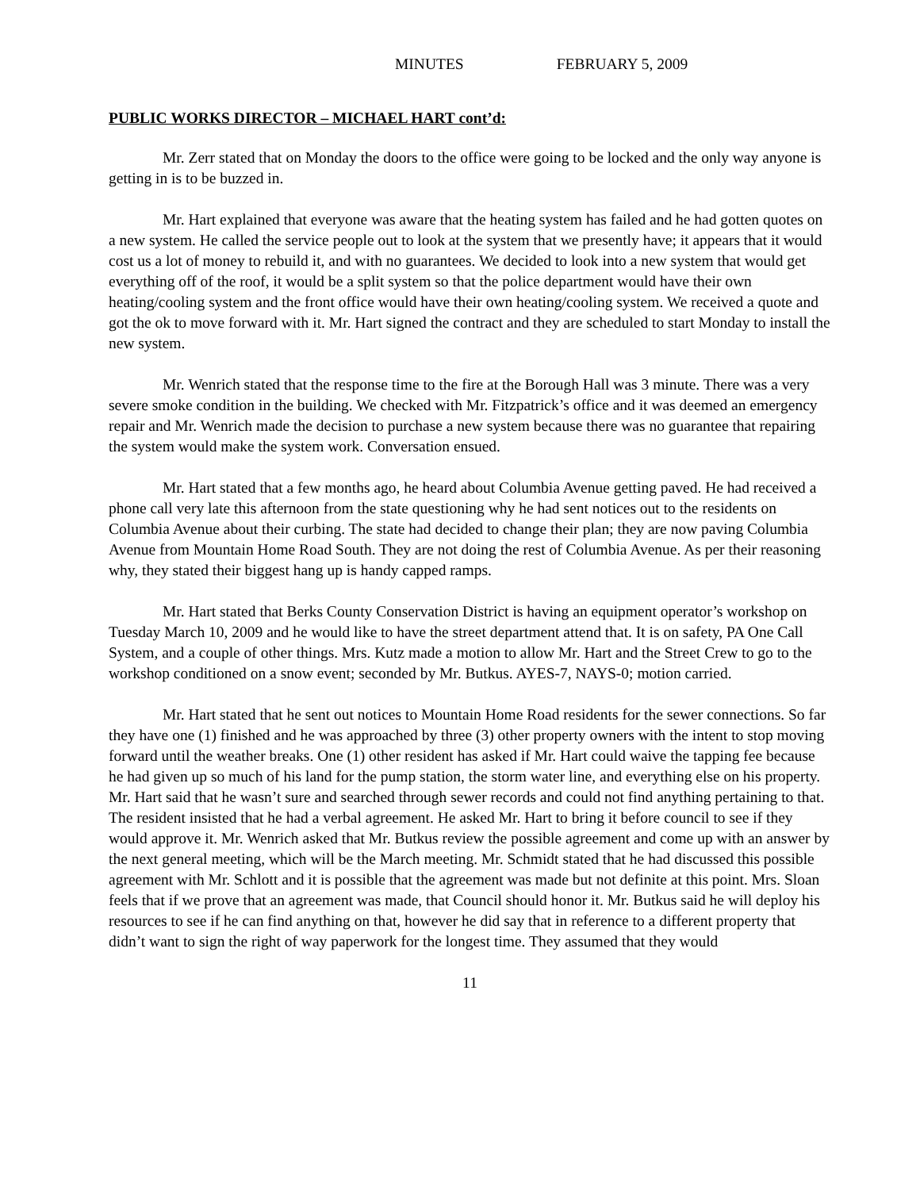MINUTES FEBRUARY 5, 2009
PUBLIC WORKS DIRECTOR – MICHAEL HART cont’d:
Mr. Zerr stated that on Monday the doors to the office were going to be locked and the only way anyone is getting in is to be buzzed in.
Mr. Hart explained that everyone was aware that the heating system has failed and he had gotten quotes on a new system. He called the service people out to look at the system that we presently have; it appears that it would cost us a lot of money to rebuild it, and with no guarantees. We decided to look into a new system that would get everything off of the roof, it would be a split system so that the police department would have their own heating/cooling system and the front office would have their own heating/cooling system. We received a quote and got the ok to move forward with it. Mr. Hart signed the contract and they are scheduled to start Monday to install the new system.
Mr. Wenrich stated that the response time to the fire at the Borough Hall was 3 minute. There was a very severe smoke condition in the building. We checked with Mr. Fitzpatrick’s office and it was deemed an emergency repair and Mr. Wenrich made the decision to purchase a new system because there was no guarantee that repairing the system would make the system work. Conversation ensued.
Mr. Hart stated that a few months ago, he heard about Columbia Avenue getting paved. He had received a phone call very late this afternoon from the state questioning why he had sent notices out to the residents on Columbia Avenue about their curbing. The state had decided to change their plan; they are now paving Columbia Avenue from Mountain Home Road South. They are not doing the rest of Columbia Avenue. As per their reasoning why, they stated their biggest hang up is handy capped ramps.
Mr. Hart stated that Berks County Conservation District is having an equipment operator’s workshop on Tuesday March 10, 2009 and he would like to have the street department attend that. It is on safety, PA One Call System, and a couple of other things. Mrs. Kutz made a motion to allow Mr. Hart and the Street Crew to go to the workshop conditioned on a snow event; seconded by Mr. Butkus. AYES-7, NAYS-0; motion carried.
Mr. Hart stated that he sent out notices to Mountain Home Road residents for the sewer connections. So far they have one (1) finished and he was approached by three (3) other property owners with the intent to stop moving forward until the weather breaks. One (1) other resident has asked if Mr. Hart could waive the tapping fee because he had given up so much of his land for the pump station, the storm water line, and everything else on his property. Mr. Hart said that he wasn’t sure and searched through sewer records and could not find anything pertaining to that. The resident insisted that he had a verbal agreement. He asked Mr. Hart to bring it before council to see if they would approve it. Mr. Wenrich asked that Mr. Butkus review the possible agreement and come up with an answer by the next general meeting, which will be the March meeting. Mr. Schmidt stated that he had discussed this possible agreement with Mr. Schlott and it is possible that the agreement was made but not definite at this point. Mrs. Sloan feels that if we prove that an agreement was made, that Council should honor it. Mr. Butkus said he will deploy his resources to see if he can find anything on that, however he did say that in reference to a different property that didn’t want to sign the right of way paperwork for the longest time. They assumed that they would
11